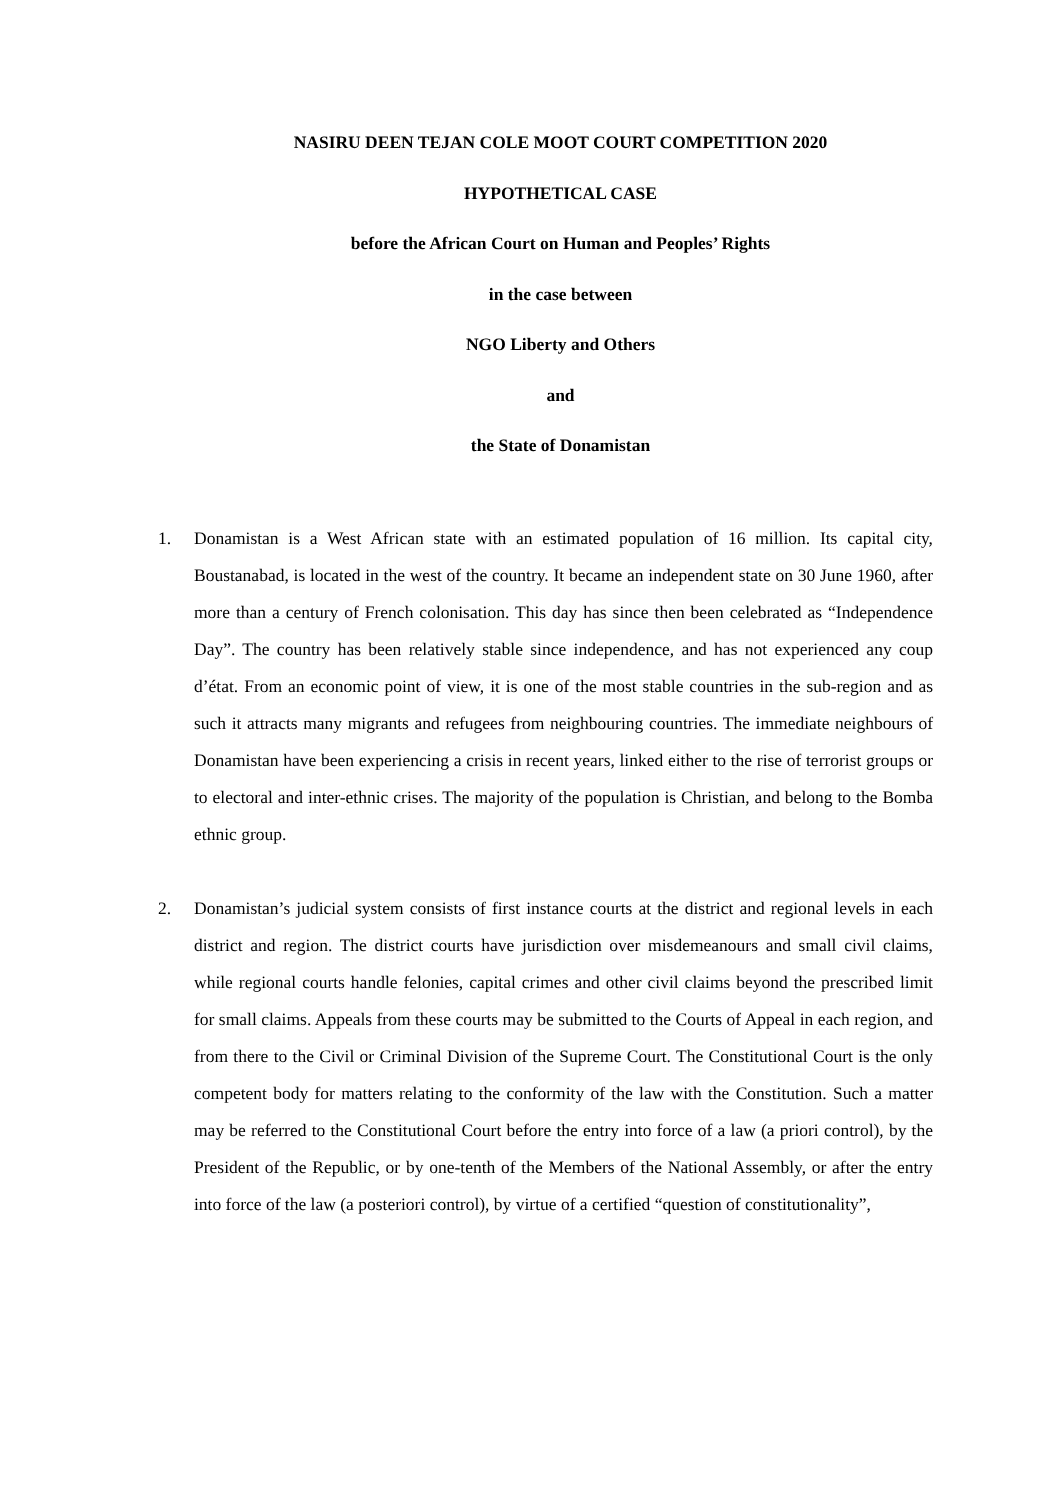NASIRU DEEN TEJAN COLE MOOT COURT COMPETITION 2020
HYPOTHETICAL CASE
before the African Court on Human and Peoples’ Rights
in the case between
NGO Liberty and Others
and
the State of Donamistan
1. Donamistan is a West African state with an estimated population of 16 million. Its capital city, Boustanabad, is located in the west of the country. It became an independent state on 30 June 1960, after more than a century of French colonisation. This day has since then been celebrated as “Independence Day”. The country has been relatively stable since independence, and has not experienced any coup d’état. From an economic point of view, it is one of the most stable countries in the sub-region and as such it attracts many migrants and refugees from neighbouring countries. The immediate neighbours of Donamistan have been experiencing a crisis in recent years, linked either to the rise of terrorist groups or to electoral and inter-ethnic crises. The majority of the population is Christian, and belong to the Bomba ethnic group.
2. Donamistan’s judicial system consists of first instance courts at the district and regional levels in each district and region. The district courts have jurisdiction over misdemeanours and small civil claims, while regional courts handle felonies, capital crimes and other civil claims beyond the prescribed limit for small claims. Appeals from these courts may be submitted to the Courts of Appeal in each region, and from there to the Civil or Criminal Division of the Supreme Court. The Constitutional Court is the only competent body for matters relating to the conformity of the law with the Constitution. Such a matter may be referred to the Constitutional Court before the entry into force of a law (a priori control), by the President of the Republic, or by one-tenth of the Members of the National Assembly, or after the entry into force of the law (a posteriori control), by virtue of a certified “question of constitutionality”,